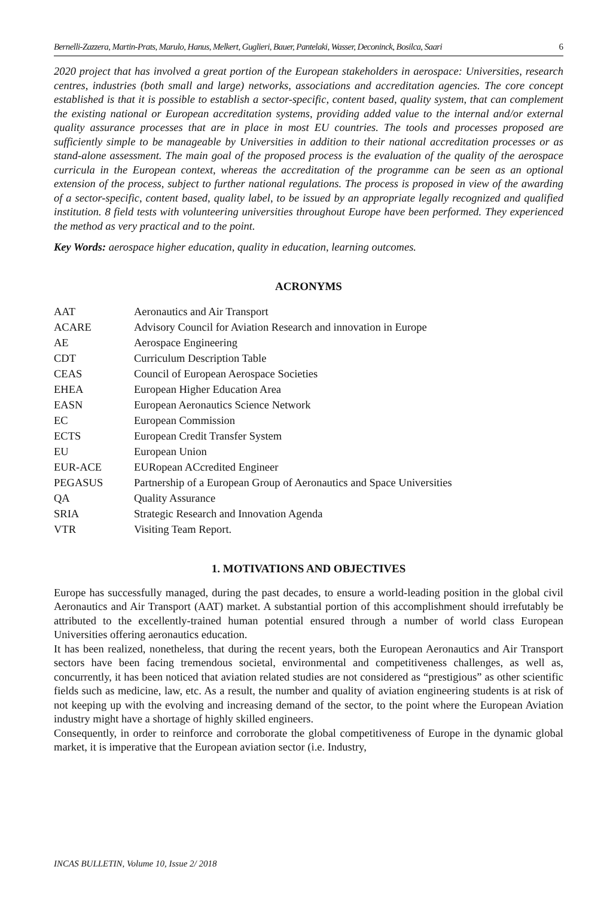Bernelli-Zazzera, Martin-Prats, Marulo, Hanus, Melkert, Guglieri, Bauer, Pantelaki, Wasser, Deconinck, Bosilca, Saari 6
2020 project that has involved a great portion of the European stakeholders in aerospace: Universities, research centres, industries (both small and large) networks, associations and accreditation agencies. The core concept established is that it is possible to establish a sector-specific, content based, quality system, that can complement the existing national or European accreditation systems, providing added value to the internal and/or external quality assurance processes that are in place in most EU countries. The tools and processes proposed are sufficiently simple to be manageable by Universities in addition to their national accreditation processes or as stand-alone assessment. The main goal of the proposed process is the evaluation of the quality of the aerospace curricula in the European context, whereas the accreditation of the programme can be seen as an optional extension of the process, subject to further national regulations. The process is proposed in view of the awarding of a sector-specific, content based, quality label, to be issued by an appropriate legally recognized and qualified institution. 8 field tests with volunteering universities throughout Europe have been performed. They experienced the method as very practical and to the point.
Key Words: aerospace higher education, quality in education, learning outcomes.
ACRONYMS
| AAT | Aeronautics and Air Transport |
| ACARE | Advisory Council for Aviation Research and innovation in Europe |
| AE | Aerospace Engineering |
| CDT | Curriculum Description Table |
| CEAS | Council of European Aerospace Societies |
| EHEA | European Higher Education Area |
| EASN | European Aeronautics Science Network |
| EC | European Commission |
| ECTS | European Credit Transfer System |
| EU | European Union |
| EUR-ACE | EURopean ACcredited Engineer |
| PEGASUS | Partnership of a European Group of Aeronautics and Space Universities |
| QA | Quality Assurance |
| SRIA | Strategic Research and Innovation Agenda |
| VTR | Visiting Team Report. |
1. MOTIVATIONS AND OBJECTIVES
Europe has successfully managed, during the past decades, to ensure a world-leading position in the global civil Aeronautics and Air Transport (AAT) market. A substantial portion of this accomplishment should irrefutably be attributed to the excellently-trained human potential ensured through a number of world class European Universities offering aeronautics education.
It has been realized, nonetheless, that during the recent years, both the European Aeronautics and Air Transport sectors have been facing tremendous societal, environmental and competitiveness challenges, as well as, concurrently, it has been noticed that aviation related studies are not considered as “prestigious” as other scientific fields such as medicine, law, etc. As a result, the number and quality of aviation engineering students is at risk of not keeping up with the evolving and increasing demand of the sector, to the point where the European Aviation industry might have a shortage of highly skilled engineers.
Consequently, in order to reinforce and corroborate the global competitiveness of Europe in the dynamic global market, it is imperative that the European aviation sector (i.e. Industry,
INCAS BULLETIN, Volume 10, Issue 2/ 2018